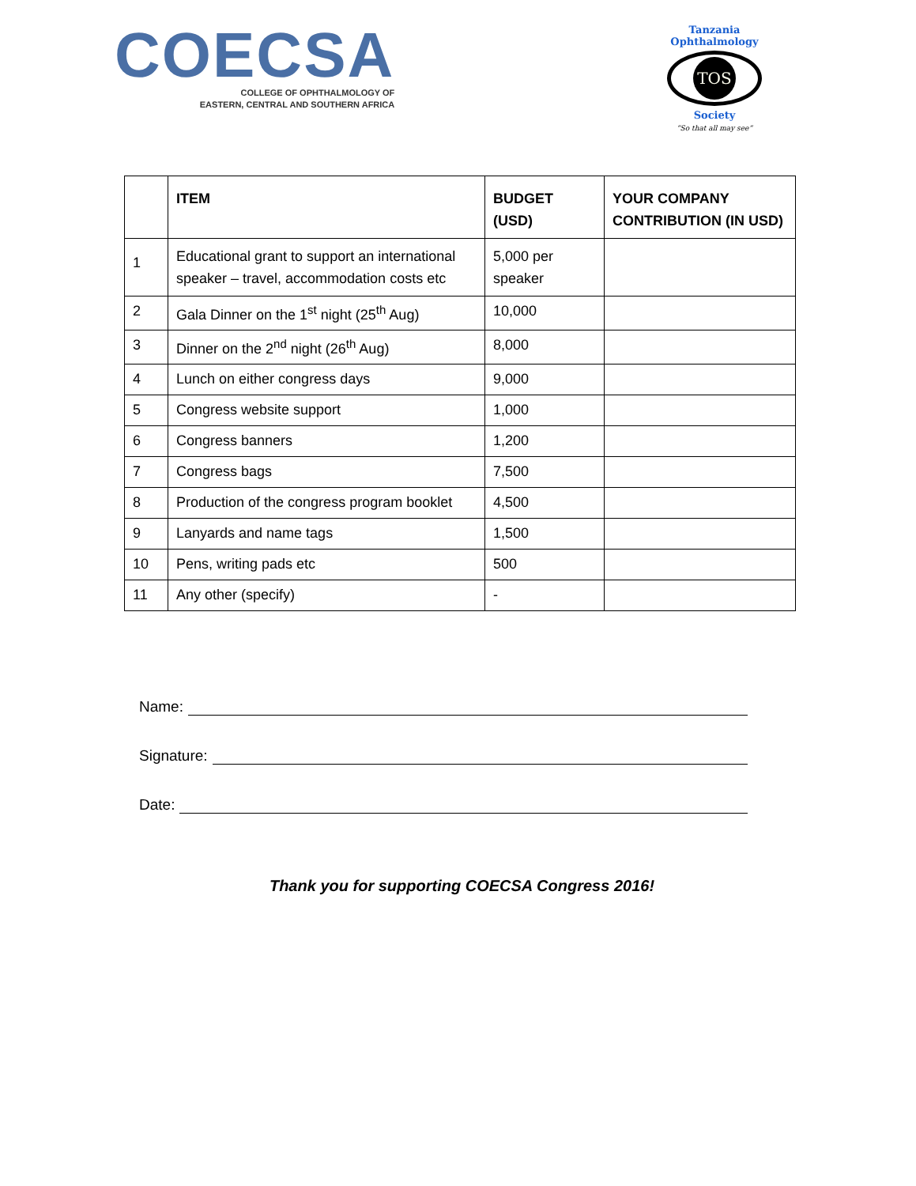COECSA
COLLEGE OF OPHTHALMOLOGY OF
EASTERN, CENTRAL AND SOUTHERN AFRICA
Tanzania Ophthalmology
TOS
Society
“So that all may see”
| | ITEM | BUDGET (USD) | YOUR COMPANY CONTRIBUTION (IN USD) |
| --- | --- | --- | --- |
| 1 | Educational grant to support an international speaker – travel, accommodation costs etc | 5,000 per speaker | |
| 2 | Gala Dinner on the 1<sup>st</sup> night (25<sup>th</sup> Aug) | 10,000 | |
| 3 | Dinner on the 2<sup>nd</sup> night (26<sup>th</sup> Aug) | 8,000 | |
| 4 | Lunch on either congress days | 9,000 | |
| 5 | Congress website support | 1,000 | |
| 6 | Congress banners | 1,200 | |
| 7 | Congress bags | 7,500 | |
| 8 | Production of the congress program booklet | 4,500 | |
| 9 | Lanyards and name tags | 1,500 | |
| 10 | Pens, writing pads etc | 500 | |
| 11 | Any other (specify) | - | |
Name:
Signature:
Date:
Thank you for supporting COECSA Congress 2016!